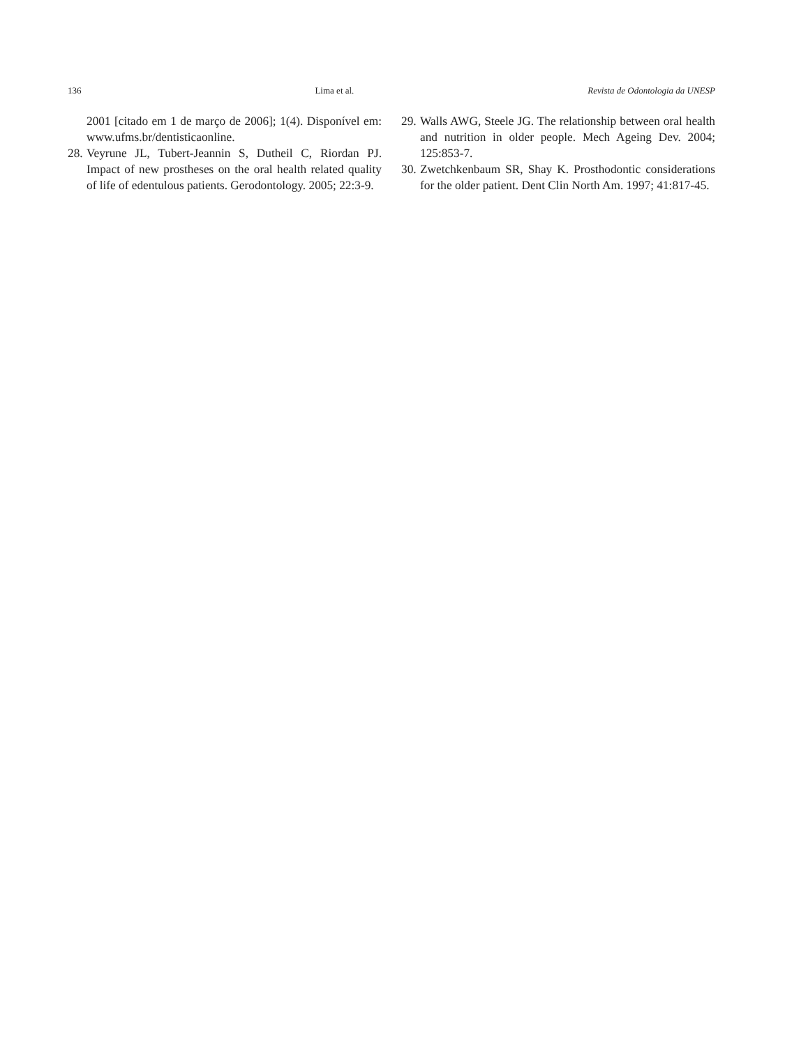136 Lima et al. Revista de Odontologia da UNESP
2001 [citado em 1 de março de 2006]; 1(4). Disponível em: www.ufms.br/dentisticaonline.
28. Veyrune JL, Tubert-Jeannin S, Dutheil C, Riordan PJ. Impact of new prostheses on the oral health related quality of life of edentulous patients. Gerodontology. 2005; 22:3-9.
29. Walls AWG, Steele JG. The relationship between oral health and nutrition in older people. Mech Ageing Dev. 2004; 125:853-7.
30. Zwetchkenbaum SR, Shay K. Prosthodontic considerations for the older patient. Dent Clin North Am. 1997; 41:817-45.